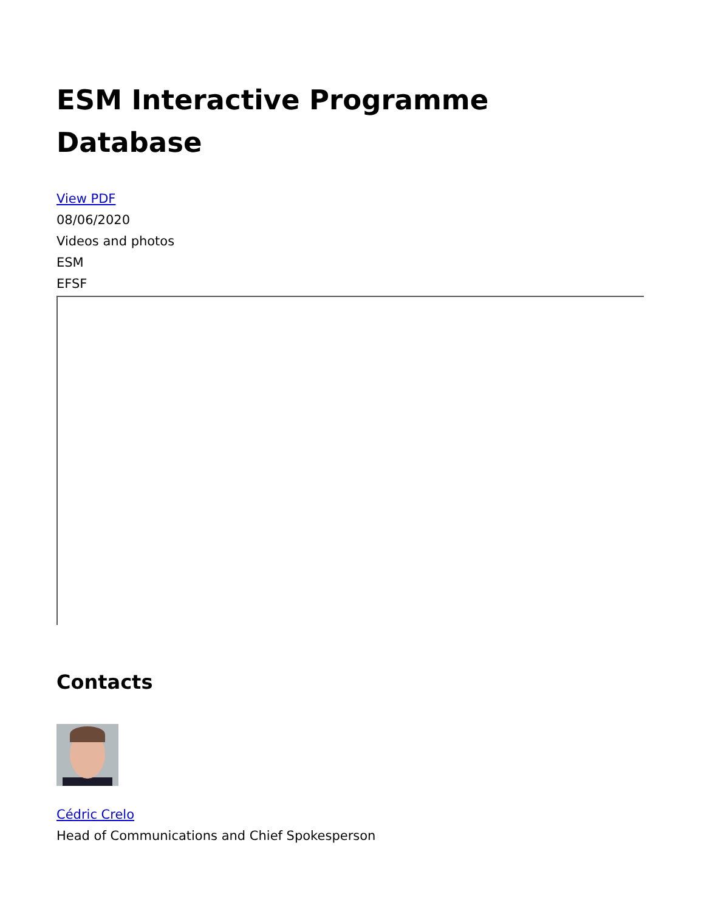ESM Interactive Programme
Database
View PDF
08/06/2020
Videos and photos
ESM
EFSF
Contacts
Cédric Crelo
Head of Communications and Chief Spokesperson